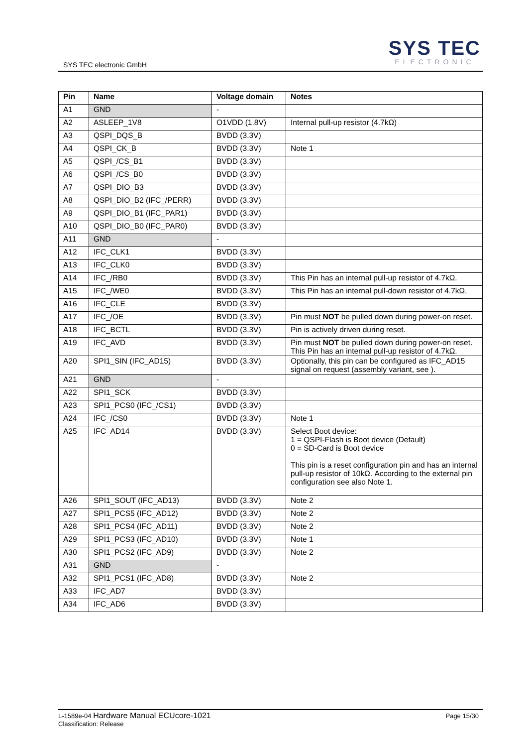SYS TEC electronic GmbH
SYS TEC
ELECTRONIC
| Pin | Name | Voltage domain | Notes |
| --- | --- | --- | --- |
| A1 | GND | - | |
| A2 | ASLEEP_1V8 | O1VDD (1.8V) | Internal pull-up resistor (4.7kΩ) |
| A3 | QSPI_DQS_B | BVDD (3.3V) | |
| A4 | QSPI_CK_B | BVDD (3.3V) | Note 1 |
| A5 | QSPI_/CS_B1 | BVDD (3.3V) | |
| A6 | QSPI_/CS_B0 | BVDD (3.3V) | |
| A7 | QSPI_DIO_B3 | BVDD (3.3V) | |
| A8 | QSPI_DIO_B2 (IFC_/PERR) | BVDD (3.3V) | |
| A9 | QSPI_DIO_B1 (IFC_PAR1) | BVDD (3.3V) | |
| A10 | QSPI_DIO_B0 (IFC_PAR0) | BVDD (3.3V) | |
| A11 | GND | - | |
| A12 | IFC_CLK1 | BVDD (3.3V) | |
| A13 | IFC_CLK0 | BVDD (3.3V) | |
| A14 | IFC_/RB0 | BVDD (3.3V) | This Pin has an internal pull-up resistor of 4.7kΩ. |
| A15 | IFC_/WE0 | BVDD (3.3V) | This Pin has an internal pull-down resistor of 4.7kΩ. |
| A16 | IFC_CLE | BVDD (3.3V) | |
| A17 | IFC_/OE | BVDD (3.3V) | Pin must NOT be pulled down during power-on reset. |
| A18 | IFC_BCTL | BVDD (3.3V) | Pin is actively driven during reset. |
| A19 | IFC_AVD | BVDD (3.3V) | Pin must NOT be pulled down during power-on reset. This Pin has an internal pull-up resistor of 4.7kΩ. |
| A20 | SPI1_SIN (IFC_AD15) | BVDD (3.3V) | Optionally, this pin can be configured as IFC_AD15 signal on request (assembly variant, see ). |
| A21 | GND | - | |
| A22 | SPI1_SCK | BVDD (3.3V) | |
| A23 | SPI1_PCS0 (IFC_/CS1) | BVDD (3.3V) | |
| A24 | IFC_/CS0 | BVDD (3.3V) | Note 1 |
| A25 | IFC_AD14 | BVDD (3.3V) | Select Boot device: 1 = QSPI-Flash is Boot device (Default) 0 = SD-Card is Boot device This pin is a reset configuration pin and has an internal pull-up resistor of 10kΩ. According to the external pin configuration see also Note 1. |
| A26 | SPI1_SOUT (IFC_AD13) | BVDD (3.3V) | Note 2 |
| A27 | SPI1_PCS5 (IFC_AD12) | BVDD (3.3V) | Note 2 |
| A28 | SPI1_PCS4 (IFC_AD11) | BVDD (3.3V) | Note 2 |
| A29 | SPI1_PCS3 (IFC_AD10) | BVDD (3.3V) | Note 1 |
| A30 | SPI1_PCS2 (IFC_AD9) | BVDD (3.3V) | Note 2 |
| A31 | GND | - | |
| A32 | SPI1_PCS1 (IFC_AD8) | BVDD (3.3V) | Note 2 |
| A33 | IFC_AD7 | BVDD (3.3V) | |
| A34 | IFC_AD6 | BVDD (3.3V) | |
L-1589e-04 Hardware Manual ECUcore-1021
Classification: Release
Page 15/30